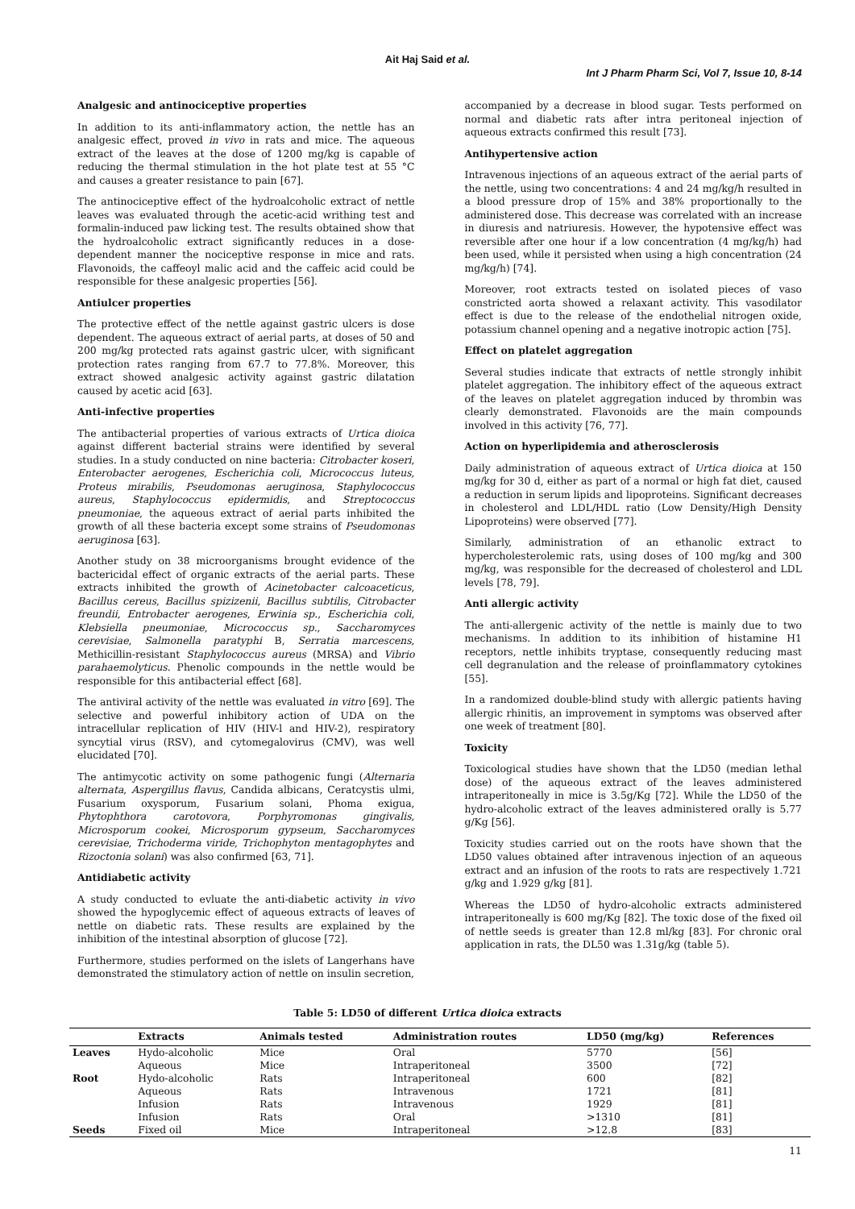Ait Haj Said et al.
Int J Pharm Pharm Sci, Vol 7, Issue 10, 8-14
Analgesic and antinociceptive properties
In addition to its anti-inflammatory action, the nettle has an analgesic effect, proved in vivo in rats and mice. The aqueous extract of the leaves at the dose of 1200 mg/kg is capable of reducing the thermal stimulation in the hot plate test at 55 °C and causes a greater resistance to pain [67].
The antinociceptive effect of the hydroalcoholic extract of nettle leaves was evaluated through the acetic-acid writhing test and formalin-induced paw licking test. The results obtained show that the hydroalcoholic extract significantly reduces in a dose-dependent manner the nociceptive response in mice and rats. Flavonoids, the caffeoyl malic acid and the caffeic acid could be responsible for these analgesic properties [56].
Antiulcer properties
The protective effect of the nettle against gastric ulcers is dose dependent. The aqueous extract of aerial parts, at doses of 50 and 200 mg/kg protected rats against gastric ulcer, with significant protection rates ranging from 67.7 to 77.8%. Moreover, this extract showed analgesic activity against gastric dilatation caused by acetic acid [63].
Anti-infective properties
The antibacterial properties of various extracts of Urtica dioica against different bacterial strains were identified by several studies. In a study conducted on nine bacteria: Citrobacter koseri, Enterobacter aerogenes, Escherichia coli, Micrococcus luteus, Proteus mirabilis, Pseudomonas aeruginosa, Staphylococcus aureus, Staphylococcus epidermidis, and Streptococcus pneumoniae, the aqueous extract of aerial parts inhibited the growth of all these bacteria except some strains of Pseudomonas aeruginosa [63].
Another study on 38 microorganisms brought evidence of the bactericidal effect of organic extracts of the aerial parts. These extracts inhibited the growth of Acinetobacter calcoaceticus, Bacillus cereus, Bacillus spizizenii, Bacillus subtilis, Citrobacter freundii, Entrobacter aerogenes, Erwinia sp., Escherichia coli, Klebsiella pneumoniae, Micrococcus sp., Saccharomyces cerevisiae, Salmonella paratyphi B, Serratia marcescens, Methicillin-resistant Staphylococcus aureus (MRSA) and Vibrio parahaemolyticus. Phenolic compounds in the nettle would be responsible for this antibacterial effect [68].
The antiviral activity of the nettle was evaluated in vitro [69]. The selective and powerful inhibitory action of UDA on the intracellular replication of HIV (HIV-l and HIV-2), respiratory syncytial virus (RSV), and cytomegalovirus (CMV), was well elucidated [70].
The antimycotic activity on some pathogenic fungi (Alternaria alternata, Aspergillus flavus, Candida albicans, Ceratcystis ulmi, Fusarium oxysporum, Fusarium solani, Phoma exigua, Phytophthora carotovora, Porphyromonas gingivalis, Microsporum cookei, Microsporum gypseum, Saccharomyces cerevisiae, Trichoderma viride, Trichophyton mentagophytes and Rizoctonia solani) was also confirmed [63, 71].
Antidiabetic activity
A study conducted to evluate the anti-diabetic activity in vivo showed the hypoglycemic effect of aqueous extracts of leaves of nettle on diabetic rats. These results are explained by the inhibition of the intestinal absorption of glucose [72].
Furthermore, studies performed on the islets of Langerhans have demonstrated the stimulatory action of nettle on insulin secretion,
accompanied by a decrease in blood sugar. Tests performed on normal and diabetic rats after intra peritoneal injection of aqueous extracts confirmed this result [73].
Antihypertensive action
Intravenous injections of an aqueous extract of the aerial parts of the nettle, using two concentrations: 4 and 24 mg/kg/h resulted in a blood pressure drop of 15% and 38% proportionally to the administered dose. This decrease was correlated with an increase in diuresis and natriuresis. However, the hypotensive effect was reversible after one hour if a low concentration (4 mg/kg/h) had been used, while it persisted when using a high concentration (24 mg/kg/h) [74].
Moreover, root extracts tested on isolated pieces of vaso constricted aorta showed a relaxant activity. This vasodilator effect is due to the release of the endothelial nitrogen oxide, potassium channel opening and a negative inotropic action [75].
Effect on platelet aggregation
Several studies indicate that extracts of nettle strongly inhibit platelet aggregation. The inhibitory effect of the aqueous extract of the leaves on platelet aggregation induced by thrombin was clearly demonstrated. Flavonoids are the main compounds involved in this activity [76, 77].
Action on hyperlipidemia and atherosclerosis
Daily administration of aqueous extract of Urtica dioica at 150 mg/kg for 30 d, either as part of a normal or high fat diet, caused a reduction in serum lipids and lipoproteins. Significant decreases in cholesterol and LDL/HDL ratio (Low Density/High Density Lipoproteins) were observed [77].
Similarly, administration of an ethanolic extract to hypercholesterolemic rats, using doses of 100 mg/kg and 300 mg/kg, was responsible for the decreased of cholesterol and LDL levels [78, 79].
Anti allergic activity
The anti-allergenic activity of the nettle is mainly due to two mechanisms. In addition to its inhibition of histamine H1 receptors, nettle inhibits tryptase, consequently reducing mast cell degranulation and the release of proinflammatory cytokines [55].
In a randomized double-blind study with allergic patients having allergic rhinitis, an improvement in symptoms was observed after one week of treatment [80].
Toxicity
Toxicological studies have shown that the LD50 (median lethal dose) of the aqueous extract of the leaves administered intraperitoneally in mice is 3.5g/Kg [72]. While the LD50 of the hydro-alcoholic extract of the leaves administered orally is 5.77 g/Kg [56].
Toxicity studies carried out on the roots have shown that the LD50 values obtained after intravenous injection of an aqueous extract and an infusion of the roots to rats are respectively 1.721 g/kg and 1.929 g/kg [81].
Whereas the LD50 of hydro-alcoholic extracts administered intraperitoneally is 600 mg/Kg [82]. The toxic dose of the fixed oil of nettle seeds is greater than 12.8 ml/kg [83]. For chronic oral application in rats, the DL50 was 1.31g/kg (table 5).
Table 5: LD50 of different Urtica dioica extracts
| | Extracts | Animals tested | Administration routes | LD50 (mg/kg) | References |
| --- | --- | --- | --- | --- | --- |
| Leaves | Hydo-alcoholic | Mice | Oral | 5770 | [56] |
| | Aqueous | Mice | Intraperitoneal | 3500 | [72] |
| Root | Hydo-alcoholic | Rats | Intraperitoneal | 600 | [82] |
| | Aqueous | Rats | Intravenous | 1721 | [81] |
| | Infusion | Rats | Intravenous | 1929 | [81] |
| | Infusion | Rats | Oral | >1310 | [81] |
| Seeds | Fixed oil | Mice | Intraperitoneal | >12.8 | [83] |
11